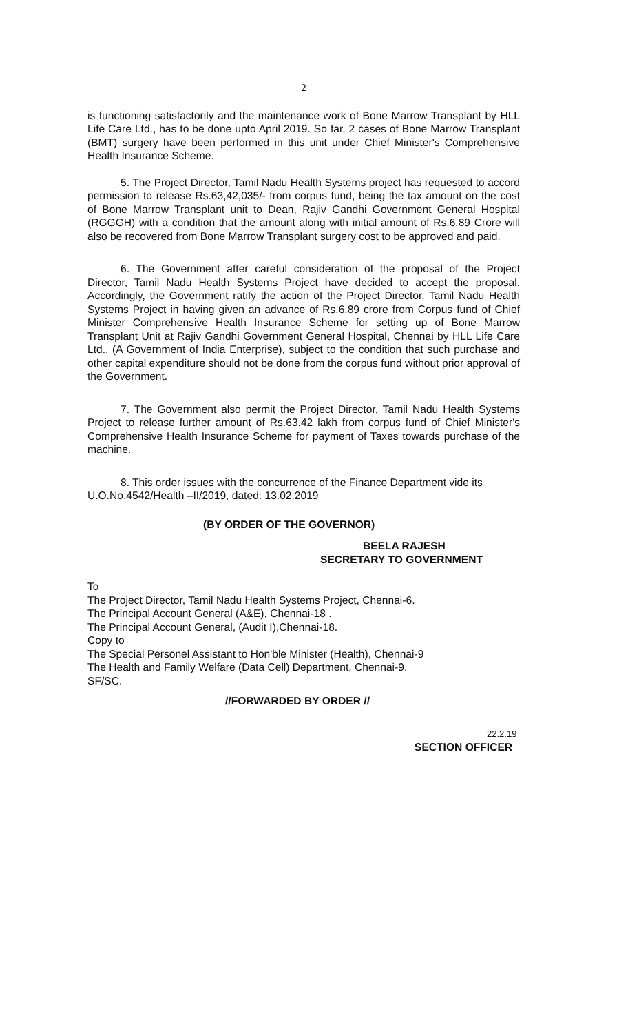2
is functioning satisfactorily and the maintenance work of Bone Marrow Transplant by HLL Life Care Ltd., has to be done upto April 2019. So far, 2 cases of Bone Marrow Transplant (BMT) surgery have been performed in this unit under Chief Minister's Comprehensive Health Insurance Scheme.
5. The Project Director, Tamil Nadu Health Systems project has requested to accord permission to release Rs.63,42,035/- from corpus fund, being the tax amount on the cost of Bone Marrow Transplant unit to Dean, Rajiv Gandhi Government General Hospital (RGGGH) with a condition that the amount along with initial amount of Rs.6.89 Crore will also be recovered from Bone Marrow Transplant surgery cost to be approved and paid.
6. The Government after careful consideration of the proposal of the Project Director, Tamil Nadu Health Systems Project have decided to accept the proposal. Accordingly, the Government ratify the action of the Project Director, Tamil Nadu Health Systems Project in having given an advance of Rs.6.89 crore from Corpus fund of Chief Minister Comprehensive Health Insurance Scheme for setting up of Bone Marrow Transplant Unit at Rajiv Gandhi Government General Hospital, Chennai by HLL Life Care Ltd., (A Government of India Enterprise), subject to the condition that such purchase and other capital expenditure should not be done from the corpus fund without prior approval of the Government.
7. The Government also permit the Project Director, Tamil Nadu Health Systems Project to release further amount of Rs.63.42 lakh from corpus fund of Chief Minister's Comprehensive Health Insurance Scheme for payment of Taxes towards purchase of the machine.
8. This order issues with the concurrence of the Finance Department vide its U.O.No.4542/Health –II/2019, dated: 13.02.2019
(BY ORDER OF THE GOVERNOR)
BEELA RAJESH
SECRETARY TO GOVERNMENT
To
The Project Director, Tamil Nadu Health Systems Project, Chennai-6.
The Principal Account General (A&E), Chennai-18 .
The Principal Account General, (Audit I),Chennai-18.
Copy to
The Special Personel Assistant to Hon'ble Minister (Health), Chennai-9
The Health and Family Welfare (Data Cell) Department, Chennai-9.
SF/SC.
//FORWARDED BY ORDER //
22.2.19
SECTION OFFICER